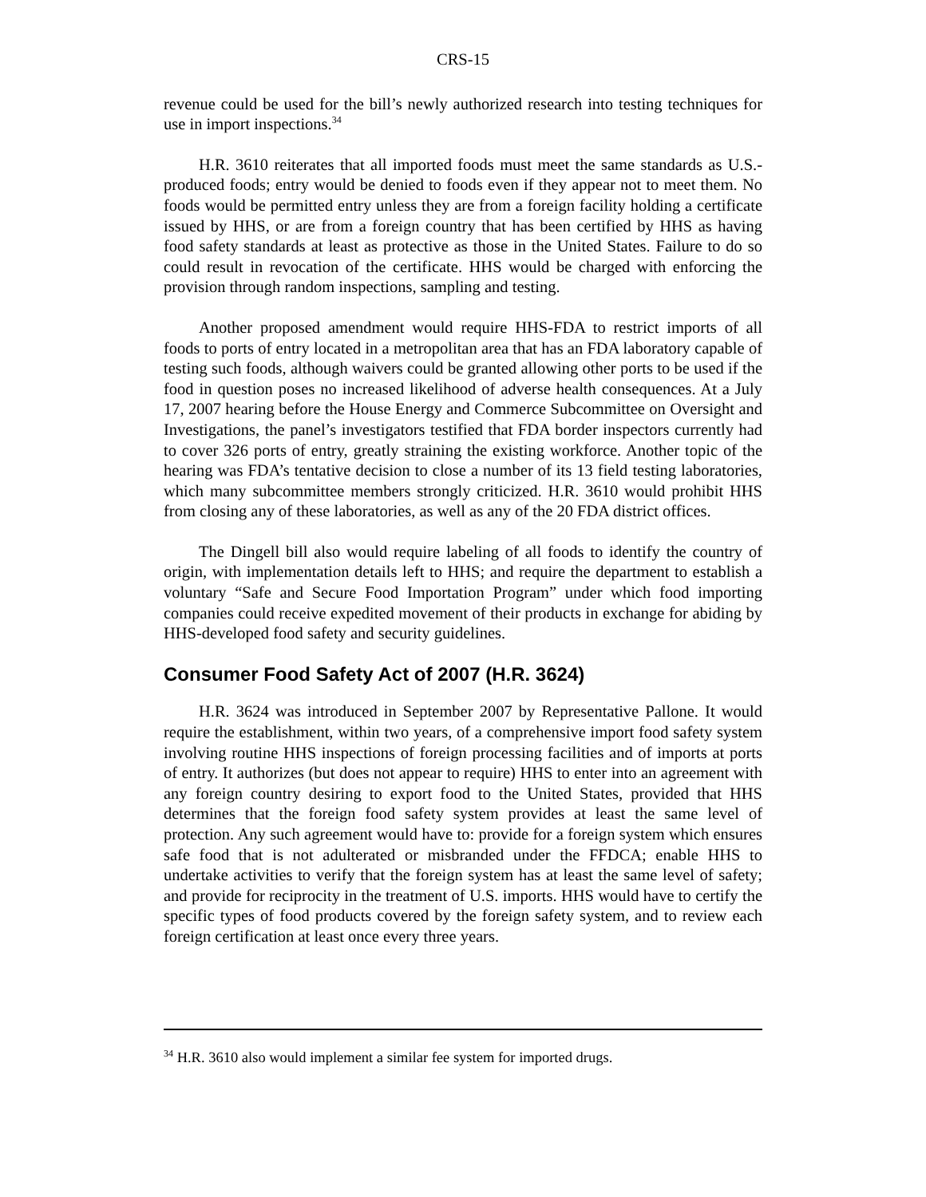CRS-15
revenue could be used for the bill’s newly authorized research into testing techniques for use in import inspections.<sup>34</sup>
H.R. 3610 reiterates that all imported foods must meet the same standards as U.S.-produced foods; entry would be denied to foods even if they appear not to meet them. No foods would be permitted entry unless they are from a foreign facility holding a certificate issued by HHS, or are from a foreign country that has been certified by HHS as having food safety standards at least as protective as those in the United States. Failure to do so could result in revocation of the certificate. HHS would be charged with enforcing the provision through random inspections, sampling and testing.
Another proposed amendment would require HHS-FDA to restrict imports of all foods to ports of entry located in a metropolitan area that has an FDA laboratory capable of testing such foods, although waivers could be granted allowing other ports to be used if the food in question poses no increased likelihood of adverse health consequences. At a July 17, 2007 hearing before the House Energy and Commerce Subcommittee on Oversight and Investigations, the panel’s investigators testified that FDA border inspectors currently had to cover 326 ports of entry, greatly straining the existing workforce. Another topic of the hearing was FDA’s tentative decision to close a number of its 13 field testing laboratories, which many subcommittee members strongly criticized. H.R. 3610 would prohibit HHS from closing any of these laboratories, as well as any of the 20 FDA district offices.
The Dingell bill also would require labeling of all foods to identify the country of origin, with implementation details left to HHS; and require the department to establish a voluntary “Safe and Secure Food Importation Program” under which food importing companies could receive expedited movement of their products in exchange for abiding by HHS-developed food safety and security guidelines.
Consumer Food Safety Act of 2007 (H.R. 3624)
H.R. 3624 was introduced in September 2007 by Representative Pallone. It would require the establishment, within two years, of a comprehensive import food safety system involving routine HHS inspections of foreign processing facilities and of imports at ports of entry. It authorizes (but does not appear to require) HHS to enter into an agreement with any foreign country desiring to export food to the United States, provided that HHS determines that the foreign food safety system provides at least the same level of protection. Any such agreement would have to: provide for a foreign system which ensures safe food that is not adulterated or misbranded under the FFDCA; enable HHS to undertake activities to verify that the foreign system has at least the same level of safety; and provide for reciprocity in the treatment of U.S. imports. HHS would have to certify the specific types of food products covered by the foreign safety system, and to review each foreign certification at least once every three years.
<sup>34</sup> H.R. 3610 also would implement a similar fee system for imported drugs.